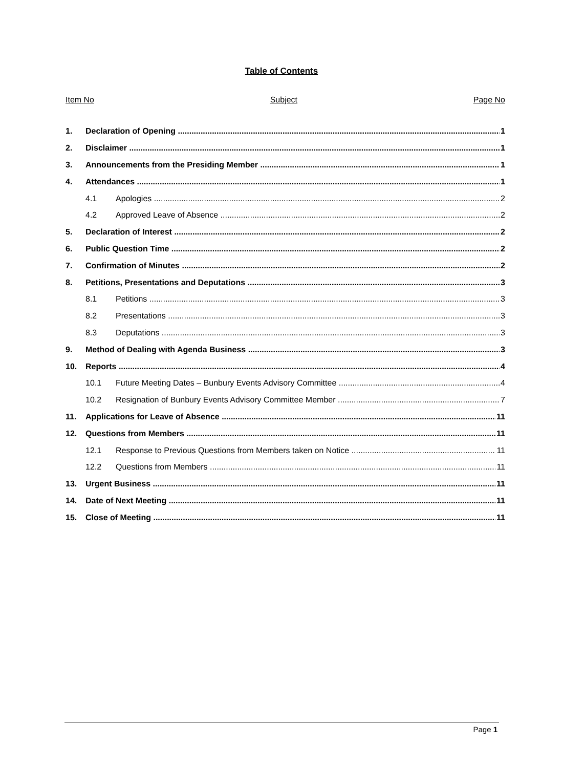Table of Contents
Item No Subject Page No
1. Declaration of Opening 1
2. Disclaimer 1
3. Announcements from the Presiding Member 1
4. Attendances 1
4.1 Apologies 2
4.2 Approved Leave of Absence 2
5. Declaration of Interest 2
6. Public Question Time 2
7. Confirmation of Minutes 2
8. Petitions, Presentations and Deputations 3
8.1 Petitions 3
8.2 Presentations 3
8.3 Deputations 3
9. Method of Dealing with Agenda Business 3
10. Reports 4
10.1 Future Meeting Dates – Bunbury Events Advisory Committee 4
10.2 Resignation of Bunbury Events Advisory Committee Member 7
11. Applications for Leave of Absence 11
12. Questions from Members 11
12.1 Response to Previous Questions from Members taken on Notice 11
12.2 Questions from Members 11
13. Urgent Business 11
14. Date of Next Meeting 11
15. Close of Meeting 11
Page 1